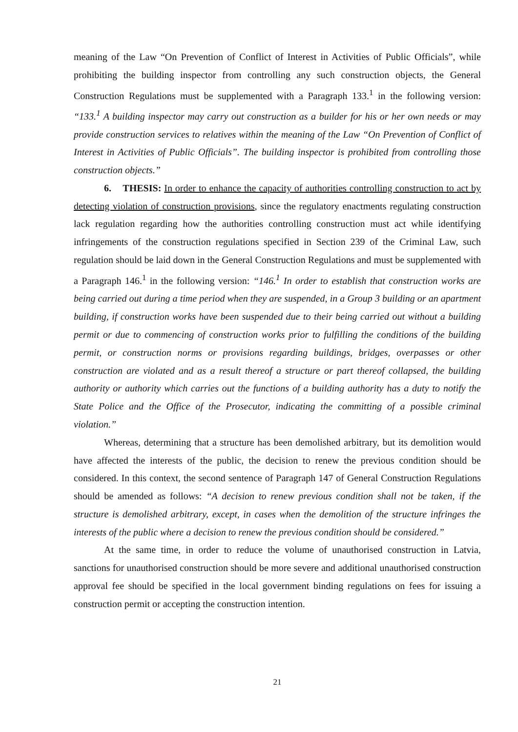meaning of the Law “On Prevention of Conflict of Interest in Activities of Public Officials”, while prohibiting the building inspector from controlling any such construction objects, the General Construction Regulations must be supplemented with a Paragraph 133.<sup>1</sup> in the following version: “133.<sup>1</sup> A building inspector may carry out construction as a builder for his or her own needs or may provide construction services to relatives within the meaning of the Law “On Prevention of Conflict of Interest in Activities of Public Officials”. The building inspector is prohibited from controlling those construction objects.”
6. THESIS: In order to enhance the capacity of authorities controlling construction to act by detecting violation of construction provisions, since the regulatory enactments regulating construction lack regulation regarding how the authorities controlling construction must act while identifying infringements of the construction regulations specified in Section 239 of the Criminal Law, such regulation should be laid down in the General Construction Regulations and must be supplemented with a Paragraph 146.<sup>1</sup> in the following version: “146.<sup>1</sup> In order to establish that construction works are being carried out during a time period when they are suspended, in a Group 3 building or an apartment building, if construction works have been suspended due to their being carried out without a building permit or due to commencing of construction works prior to fulfilling the conditions of the building permit, or construction norms or provisions regarding buildings, bridges, overpasses or other construction are violated and as a result thereof a structure or part thereof collapsed, the building authority or authority which carries out the functions of a building authority has a duty to notify the State Police and the Office of the Prosecutor, indicating the committing of a possible criminal violation.”
Whereas, determining that a structure has been demolished arbitrary, but its demolition would have affected the interests of the public, the decision to renew the previous condition should be considered. In this context, the second sentence of Paragraph 147 of General Construction Regulations should be amended as follows: “A decision to renew previous condition shall not be taken, if the structure is demolished arbitrary, except, in cases when the demolition of the structure infringes the interests of the public where a decision to renew the previous condition should be considered.”
At the same time, in order to reduce the volume of unauthorised construction in Latvia, sanctions for unauthorised construction should be more severe and additional unauthorised construction approval fee should be specified in the local government binding regulations on fees for issuing a construction permit or accepting the construction intention.
21